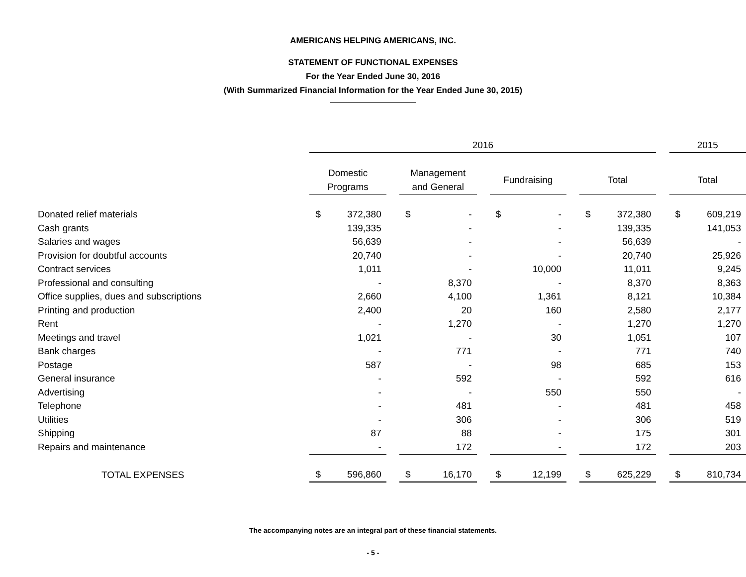AMERICANS HELPING AMERICANS, INC.
STATEMENT OF FUNCTIONAL EXPENSES
For the Year Ended June 30, 2016
(With Summarized Financial Information for the Year Ended June 30, 2015)
| | 2016 | | | | | | | | | | | | 2015 | |
| --- | --- | --- | --- | --- | --- | --- | --- | --- | --- | --- | --- | --- | --- | --- |
| | Domestic Programs | | | Management and General | | | Fundraising | | | Total | | | Total | |
| Donated relief materials | $ | 372,380 | | $ | - | | $ | - | | $ | 372,380 | | $ | 609,219 |
| Cash grants | | 139,335 | | | - | | | - | | | 139,335 | | | 141,053 |
| Salaries and wages | | 56,639 | | | - | | | - | | | 56,639 | | | - |
| Provision for doubtful accounts | | 20,740 | | | - | | | - | | | 20,740 | | | 25,926 |
| Contract services | | 1,011 | | | - | | | 10,000 | | | 11,011 | | | 9,245 |
| Professional and consulting | | - | | | 8,370 | | | - | | | 8,370 | | | 8,363 |
| Office supplies, dues and subscriptions | | 2,660 | | | 4,100 | | | 1,361 | | | 8,121 | | | 10,384 |
| Printing and production | | 2,400 | | | 20 | | | 160 | | | 2,580 | | | 2,177 |
| Rent | | - | | | 1,270 | | | - | | | 1,270 | | | 1,270 |
| Meetings and travel | | 1,021 | | | - | | | 30 | | | 1,051 | | | 107 |
| Bank charges | | - | | | 771 | | | - | | | 771 | | | 740 |
| Postage | | 587 | | | - | | | 98 | | | 685 | | | 153 |
| General insurance | | - | | | 592 | | | - | | | 592 | | | 616 |
| Advertising | | - | | | - | | | 550 | | | 550 | | | - |
| Telephone | | - | | | 481 | | | - | | | 481 | | | 458 |
| Utilities | | - | | | 306 | | | - | | | 306 | | | 519 |
| Shipping | | 87 | | | 88 | | | - | | | 175 | | | 301 |
| Repairs and maintenance | | - | | | 172 | | | - | | | 172 | | | 203 |
| TOTAL EXPENSES | $ | 596,860 | | $ | 16,170 | | $ | 12,199 | | $ | 625,229 | | $ | 810,734 |
The accompanying notes are an integral part of these financial statements.
- 5 -